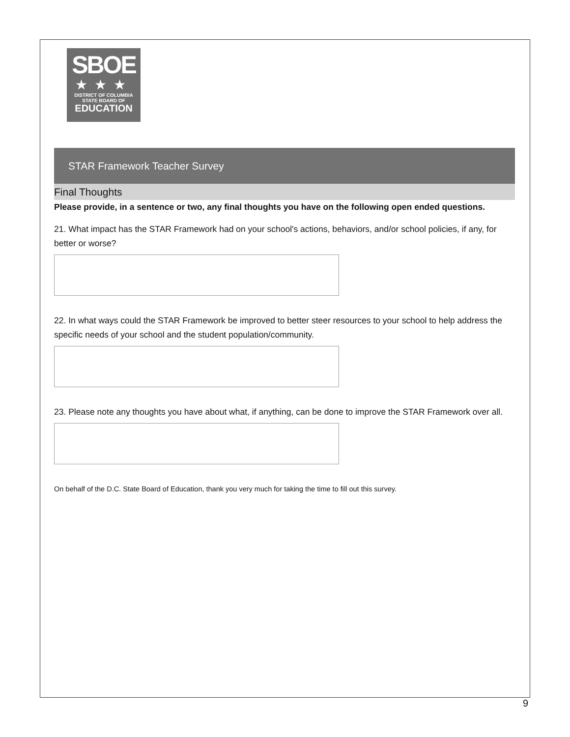SBOE
★★★
DISTRICT OF COLUMBIA
STATE BOARD OF
EDUCATION
STAR Framework Teacher Survey
Final Thoughts
Please provide, in a sentence or two, any final thoughts you have on the following open ended questions.
21. What impact has the STAR Framework had on your school's actions, behaviors, and/or school policies, if any, for better or worse?
22. In what ways could the STAR Framework be improved to better steer resources to your school to help address the specific needs of your school and the student population/community.
23. Please note any thoughts you have about what, if anything, can be done to improve the STAR Framework over all.
On behalf of the D.C. State Board of Education, thank you very much for taking the time to fill out this survey.
9